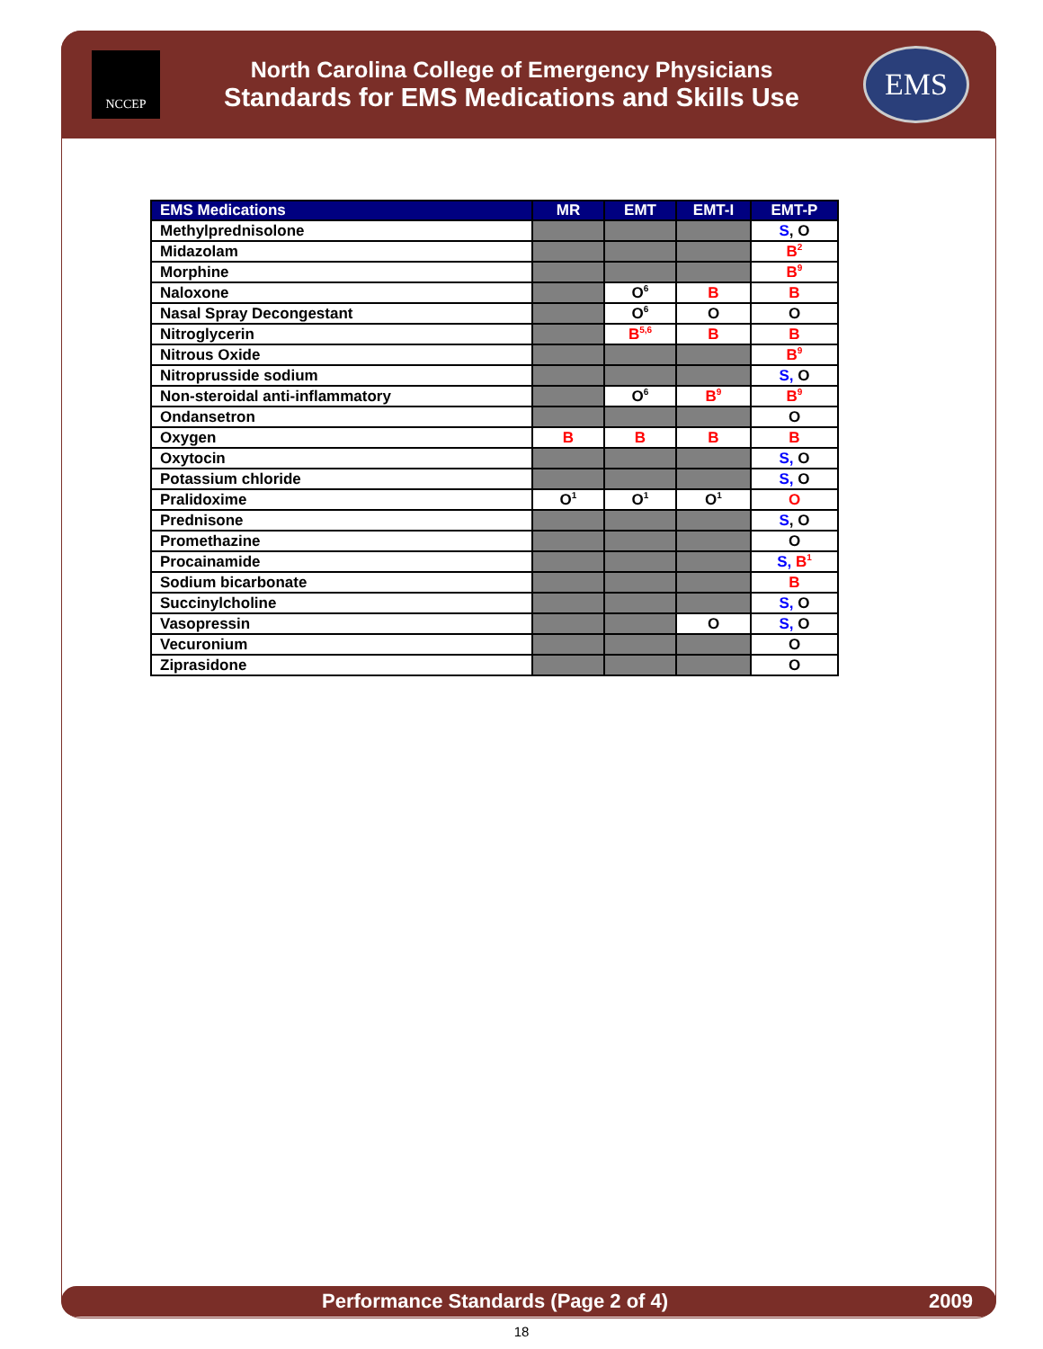NCCEP
North Carolina College of Emergency Physicians
Standards for EMS Medications and Skills Use
EMS
| EMS Medications | MR | EMT | EMT-I | EMT-P |
| --- | --- | --- | --- | --- |
| Methylprednisolone | | | | S , O |
| Midazolam | | | | B<sup>2</sup> |
| Morphine | | | | B<sup>9</sup> |
| Naloxone | | O<sup>6</sup> | B | B |
| Nasal Spray Decongestant | | O<sup>6</sup> | O | O |
| Nitroglycerin | | B<sup>5,6</sup> | B | B |
| Nitrous Oxide | | | | B<sup>9</sup> |
| Nitroprusside sodium | | | | S, O |
| Non-steroidal anti-inflammatory | | O<sup>6</sup> | B<sup>9</sup> | B<sup>9</sup> |
| Ondansetron | | | | O |
| Oxygen | B | B | B | B |
| Oxytocin | | | | S, O |
| Potassium chloride | | | | S, O |
| Pralidoxime | O<sup>1</sup> | O<sup>1</sup> | O<sup>1</sup> | O |
| Prednisone | | | | S , O |
| Promethazine | | | | O |
| Procainamide | | | | S, B<sup>1</sup> |
| Sodium bicarbonate | | | | B |
| Succinylcholine | | | | S, O |
| Vasopressin | | | O | S, O |
| Vecuronium | | | | O |
| Ziprasidone | | | | O |
Performance Standards (Page 2 of 4) 2009
18